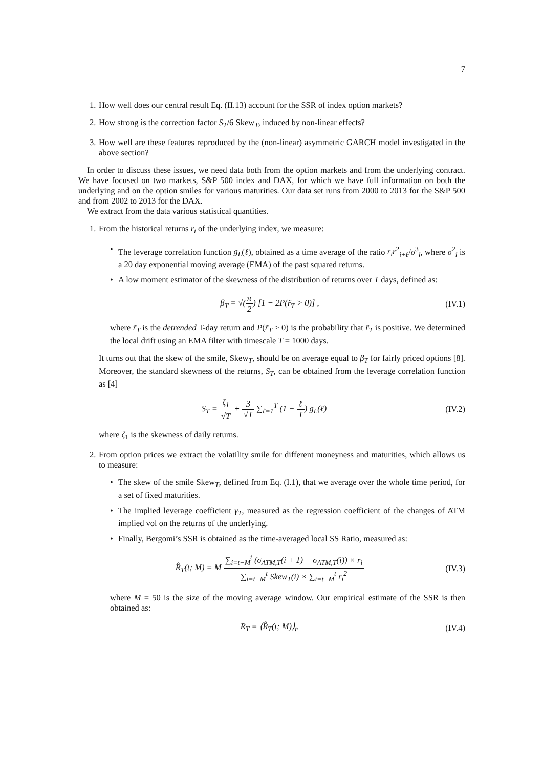7
1. How well does our central result Eq. (II.13) account for the SSR of index option markets?
2. How strong is the correction factor S<sub>T</sub>/6 Skew<sub>T</sub>, induced by non-linear effects?
3. How well are these features reproduced by the (non-linear) asymmetric GARCH model investigated in the above section?
In order to discuss these issues, we need data both from the option markets and from the underlying contract. We have focused on two markets, S&P 500 index and DAX, for which we have full information on both the underlying and on the option smiles for various maturities. Our data set runs from 2000 to 2013 for the S&P 500 and from 2002 to 2013 for the DAX.
We extract from the data various statistical quantities.
1.
From the historical returns r<sub>i</sub> of the underlying index, we measure:
• The leverage correlation function g<sub>L</sub>(ℓ), obtained as a time average of the ratio r<sub>i</sub>r<sup>2</sup><sub>i+ℓ</sub>/σ<sup>3</sup><sub>i</sub>, where σ<sup>2</sup><sub>i</sub> is a 20 day exponential moving average (EMA) of the past squared returns.
• A low moment estimator of the skewness of the distribution of returns over T days, defined as:
β<sub>T</sub> = √(π 2) [1 − 2P(r̃<sub>T</sub> > 0)] , (IV.1)
where r̃<sub>T</sub> is the detrended T-day return and P(r̃<sub>T</sub> > 0) is the probability that r̃<sub>T</sub> is positive. We determined the local drift using an EMA filter with timescale T = 1000 days.
It turns out that the skew of the smile, Skew<sub>T</sub>, should be on average equal to β<sub>T</sub> for fairly priced options [8]. Moreover, the standard skewness of the returns, S<sub>T</sub>, can be obtained from the leverage correlation function as [4]
S<sub>T</sub> = ζ<sub>1</sub> √T + 3 √T ∑<sub>ℓ=1</sub><sup>T</sup> (1 − ℓ T) g<sub>L</sub>(ℓ) (IV.2)
where ζ<sub>1</sub> is the skewness of daily returns.
2.
From option prices we extract the volatility smile for different moneyness and maturities, which allows us to measure:
• The skew of the smile Skew<sub>T</sub>, defined from Eq. (I.1), that we average over the whole time period, for a set of fixed maturities.
• The implied leverage coefficient γ<sub>T</sub>, measured as the regression coefficient of the changes of ATM implied vol on the returns of the underlying.
• Finally, Bergomi’s SSR is obtained as the time-averaged local SS Ratio, measured as:
R̂<sub>T</sub>(t; M) = M ∑<sub>i=t−M</sub><sup>t</sup> (σ<sub>ATM,T</sub>(i + 1) − σ<sub>ATM,T</sub>(i)) × r<sub>i</sub> ∑<sub>i=t−M</sub><sup>t</sup> Skew<sub>T</sub>(i) × ∑<sub>i=t−M</sub><sup>t</sup> r<sub>i</sub><sup>2</sup> (IV.3)
where M = 50 is the size of the moving average window. Our empirical estimate of the SSR is then obtained as:
R<sub>T</sub> = ⟨R̂<sub>T</sub>(t; M)⟩<sub>t</sub>. (IV.4)